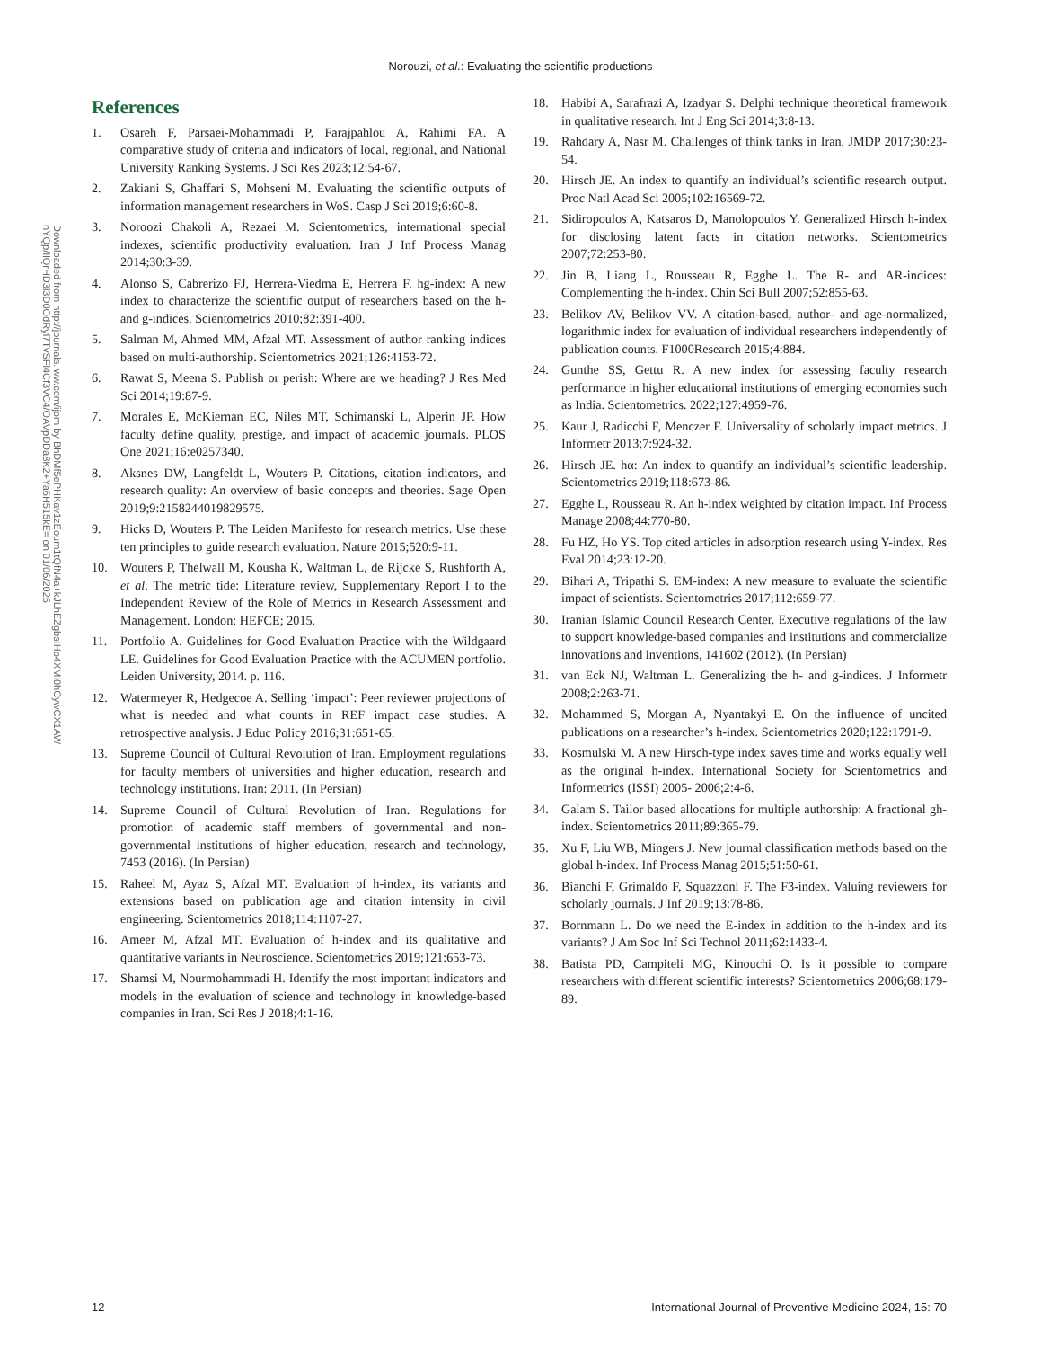Norouzi, et al.: Evaluating the scientific productions
Downloaded from http://journals.lww.com/ijom by BhDMf5ePHKav1zEoum1tQfN4a+kJLhEZgbsIHo4XMi0hCywCX1AW nYQp/IlQrHD3i3D0OdRyi7TvSFl4Cf3VC4/OAVpDDa8K2+Ya6H515kE= on 01/06/2025
References
1. Osareh F, Parsaei-Mohammadi P, Farajpahlou A, Rahimi FA. A comparative study of criteria and indicators of local, regional, and National University Ranking Systems. J Sci Res 2023;12:54-67.
2. Zakiani S, Ghaffari S, Mohseni M. Evaluating the scientific outputs of information management researchers in WoS. Casp J Sci 2019;6:60-8.
3. Noroozi Chakoli A, Rezaei M. Scientometrics, international special indexes, scientific productivity evaluation. Iran J Inf Process Manag 2014;30:3-39.
4. Alonso S, Cabrerizo FJ, Herrera-Viedma E, Herrera F. hg-index: A new index to characterize the scientific output of researchers based on the h- and g-indices. Scientometrics 2010;82:391-400.
5. Salman M, Ahmed MM, Afzal MT. Assessment of author ranking indices based on multi-authorship. Scientometrics 2021;126:4153-72.
6. Rawat S, Meena S. Publish or perish: Where are we heading? J Res Med Sci 2014;19:87-9.
7. Morales E, McKiernan EC, Niles MT, Schimanski L, Alperin JP. How faculty define quality, prestige, and impact of academic journals. PLOS One 2021;16:e0257340.
8. Aksnes DW, Langfeldt L, Wouters P. Citations, citation indicators, and research quality: An overview of basic concepts and theories. Sage Open 2019;9:2158244019829575.
9. Hicks D, Wouters P. The Leiden Manifesto for research metrics. Use these ten principles to guide research evaluation. Nature 2015;520:9-11.
10. Wouters P, Thelwall M, Kousha K, Waltman L, de Rijcke S, Rushforth A, et al. The metric tide: Literature review, Supplementary Report I to the Independent Review of the Role of Metrics in Research Assessment and Management. London: HEFCE; 2015.
11. Portfolio A. Guidelines for Good Evaluation Practice with the Wildgaard LE. Guidelines for Good Evaluation Practice with the ACUMEN portfolio. Leiden University, 2014. p. 116.
12. Watermeyer R, Hedgecoe A. Selling ‘impact’: Peer reviewer projections of what is needed and what counts in REF impact case studies. A retrospective analysis. J Educ Policy 2016;31:651-65.
13. Supreme Council of Cultural Revolution of Iran. Employment regulations for faculty members of universities and higher education, research and technology institutions. Iran: 2011. (In Persian)
14. Supreme Council of Cultural Revolution of Iran. Regulations for promotion of academic staff members of governmental and non-governmental institutions of higher education, research and technology, 7453 (2016). (In Persian)
15. Raheel M, Ayaz S, Afzal MT. Evaluation of h-index, its variants and extensions based on publication age and citation intensity in civil engineering. Scientometrics 2018;114:1107-27.
16. Ameer M, Afzal MT. Evaluation of h-index and its qualitative and quantitative variants in Neuroscience. Scientometrics 2019;121:653-73.
17. Shamsi M, Nourmohammadi H. Identify the most important indicators and models in the evaluation of science and technology in knowledge-based companies in Iran. Sci Res J 2018;4:1-16.
18. Habibi A, Sarafrazi A, Izadyar S. Delphi technique theoretical framework in qualitative research. Int J Eng Sci 2014;3:8-13.
19. Rahdary A, Nasr M. Challenges of think tanks in Iran. JMDP 2017;30:23-54.
20. Hirsch JE. An index to quantify an individual’s scientific research output. Proc Natl Acad Sci 2005;102:16569-72.
21. Sidiropoulos A, Katsaros D, Manolopoulos Y. Generalized Hirsch h-index for disclosing latent facts in citation networks. Scientometrics 2007;72:253-80.
22. Jin B, Liang L, Rousseau R, Egghe L. The R- and AR-indices: Complementing the h-index. Chin Sci Bull 2007;52:855-63.
23. Belikov AV, Belikov VV. A citation-based, author- and age-normalized, logarithmic index for evaluation of individual researchers independently of publication counts. F1000Research 2015;4:884.
24. Gunthe SS, Gettu R. A new index for assessing faculty research performance in higher educational institutions of emerging economies such as India. Scientometrics. 2022;127:4959-76.
25. Kaur J, Radicchi F, Menczer F. Universality of scholarly impact metrics. J Informetr 2013;7:924-32.
26. Hirsch JE. hα: An index to quantify an individual’s scientific leadership. Scientometrics 2019;118:673-86.
27. Egghe L, Rousseau R. An h-index weighted by citation impact. Inf Process Manage 2008;44:770-80.
28. Fu HZ, Ho YS. Top cited articles in adsorption research using Y-index. Res Eval 2014;23:12-20.
29. Bihari A, Tripathi S. EM-index: A new measure to evaluate the scientific impact of scientists. Scientometrics 2017;112:659-77.
30. Iranian Islamic Council Research Center. Executive regulations of the law to support knowledge-based companies and institutions and commercialize innovations and inventions, 141602 (2012). (In Persian)
31. van Eck NJ, Waltman L. Generalizing the h- and g-indices. J Informetr 2008;2:263-71.
32. Mohammed S, Morgan A, Nyantakyi E. On the influence of uncited publications on a researcher’s h-index. Scientometrics 2020;122:1791-9.
33. Kosmulski M. A new Hirsch-type index saves time and works equally well as the original h-index. International Society for Scientometrics and Informetrics (ISSI) 2005- 2006;2:4-6.
34. Galam S. Tailor based allocations for multiple authorship: A fractional gh-index. Scientometrics 2011;89:365-79.
35. Xu F, Liu WB, Mingers J. New journal classification methods based on the global h-index. Inf Process Manag 2015;51:50-61.
36. Bianchi F, Grimaldo F, Squazzoni F. The F3-index. Valuing reviewers for scholarly journals. J Inf 2019;13:78-86.
37. Bornmann L. Do we need the E-index in addition to the h-index and its variants? J Am Soc Inf Sci Technol 2011;62:1433-4.
38. Batista PD, Campiteli MG, Kinouchi O. Is it possible to compare researchers with different scientific interests? Scientometrics 2006;68:179-89.
12 International Journal of Preventive Medicine 2024, 15: 70